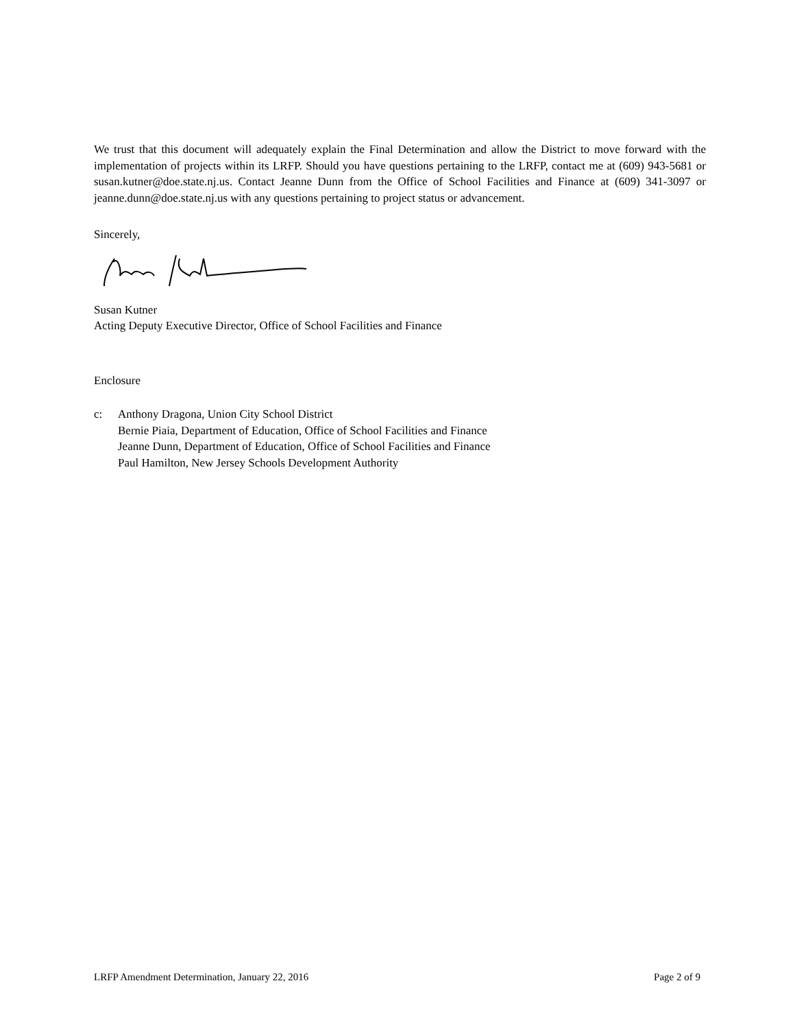We trust that this document will adequately explain the Final Determination and allow the District to move forward with the implementation of projects within its LRFP. Should you have questions pertaining to the LRFP, contact me at (609) 943-5681 or susan.kutner@doe.state.nj.us. Contact Jeanne Dunn from the Office of School Facilities and Finance at (609) 341-3097 or jeanne.dunn@doe.state.nj.us with any questions pertaining to project status or advancement.
Sincerely,
Susan Kutner
Acting Deputy Executive Director, Office of School Facilities and Finance
Enclosure
c: Anthony Dragona, Union City School District
Bernie Piaia, Department of Education, Office of School Facilities and Finance
Jeanne Dunn, Department of Education, Office of School Facilities and Finance
Paul Hamilton, New Jersey Schools Development Authority
LRFP Amendment Determination, January 22, 2016 Page 2 of 9